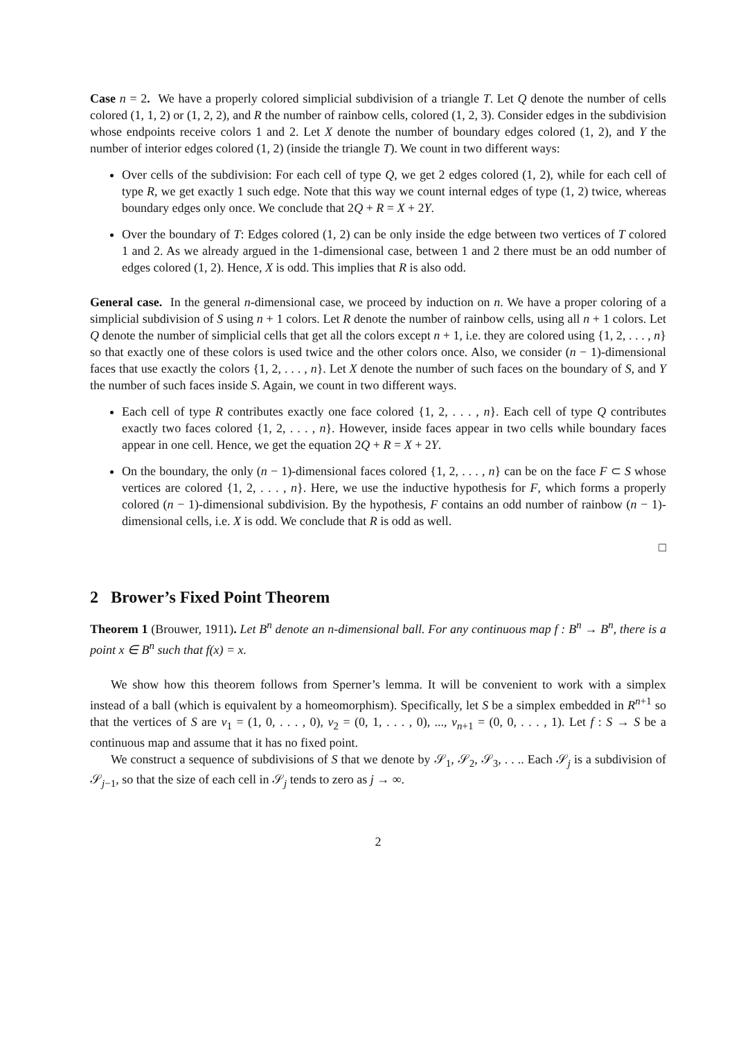Case n = 2. We have a properly colored simplicial subdivision of a triangle T. Let Q denote the number of cells colored (1, 1, 2) or (1, 2, 2), and R the number of rainbow cells, colored (1, 2, 3). Consider edges in the subdivision whose endpoints receive colors 1 and 2. Let X denote the number of boundary edges colored (1, 2), and Y the number of interior edges colored (1, 2) (inside the triangle T). We count in two different ways:
Over cells of the subdivision: For each cell of type Q, we get 2 edges colored (1, 2), while for each cell of type R, we get exactly 1 such edge. Note that this way we count internal edges of type (1, 2) twice, whereas boundary edges only once. We conclude that 2Q + R = X + 2Y.
Over the boundary of T: Edges colored (1, 2) can be only inside the edge between two vertices of T colored 1 and 2. As we already argued in the 1-dimensional case, between 1 and 2 there must be an odd number of edges colored (1, 2). Hence, X is odd. This implies that R is also odd.
General case. In the general n-dimensional case, we proceed by induction on n. We have a proper coloring of a simplicial subdivision of S using n + 1 colors. Let R denote the number of rainbow cells, using all n + 1 colors. Let Q denote the number of simplicial cells that get all the colors except n + 1, i.e. they are colored using {1, 2, . . . , n} so that exactly one of these colors is used twice and the other colors once. Also, we consider (n − 1)-dimensional faces that use exactly the colors {1, 2, . . . , n}. Let X denote the number of such faces on the boundary of S, and Y the number of such faces inside S. Again, we count in two different ways.
Each cell of type R contributes exactly one face colored {1, 2, . . . , n}. Each cell of type Q contributes exactly two faces colored {1, 2, . . . , n}. However, inside faces appear in two cells while boundary faces appear in one cell. Hence, we get the equation 2Q + R = X + 2Y.
On the boundary, the only (n − 1)-dimensional faces colored {1, 2, . . . , n} can be on the face F ⊂ S whose vertices are colored {1, 2, . . . , n}. Here, we use the inductive hypothesis for F, which forms a properly colored (n − 1)-dimensional subdivision. By the hypothesis, F contains an odd number of rainbow (n − 1)-dimensional cells, i.e. X is odd. We conclude that R is odd as well.
□
2 Brower’s Fixed Point Theorem
Theorem 1 (Brouwer, 1911). Let B<sup>n</sup> denote an n-dimensional ball. For any continuous map f : B<sup>n</sup> → B<sup>n</sup>, there is a point x ∈ B<sup>n</sup> such that f(x) = x.
We show how this theorem follows from Sperner’s lemma. It will be convenient to work with a simplex instead of a ball (which is equivalent by a homeomorphism). Specifically, let S be a simplex embedded in R<sup>n+1</sup> so that the vertices of S are v<sub>1</sub> = (1, 0, . . . , 0), v<sub>2</sub> = (0, 1, . . . , 0), ..., v<sub>n+1</sub> = (0, 0, . . . , 1). Let f : S → S be a continuous map and assume that it has no fixed point.
We construct a sequence of subdivisions of S that we denote by 𝒮<sub>1</sub>, 𝒮<sub>2</sub>, 𝒮<sub>3</sub>, . . .. Each 𝒮<sub>j</sub> is a subdivision of 𝒮<sub>j−1</sub>, so that the size of each cell in 𝒮<sub>j</sub> tends to zero as j → ∞.
2